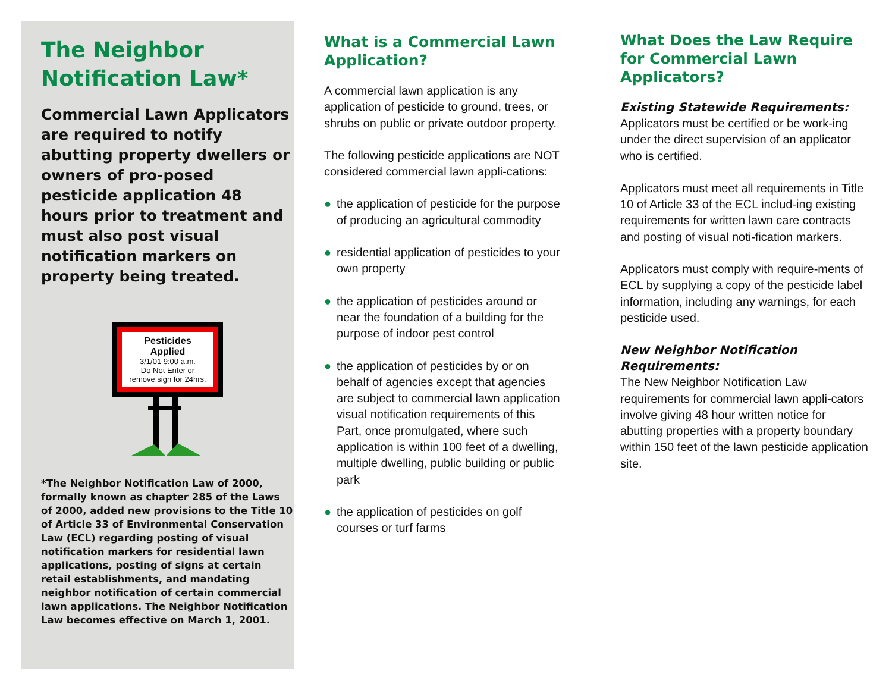The Neighbor Notification Law*
Commercial Lawn Applicators are required to notify abutting property dwellers or owners of pro-posed pesticide application 48 hours prior to treatment and must also post visual notification markers on property being treated.
Pesticides
Applied
3/1/01 9:00 a.m.
Do Not Enter or
remove sign for 24hrs.
*The Neighbor Notification Law of 2000, formally known as chapter 285 of the Laws of 2000, added new provisions to the Title 10 of Article 33 of Environmental Conservation Law (ECL) regarding posting of visual notification markers for residential lawn applications, posting of signs at certain retail establishments, and mandating neighbor notification of certain commercial lawn applications. The Neighbor Notification Law becomes effective on March 1, 2001.
What is a Commercial Lawn Application?
A commercial lawn application is any application of pesticide to ground, trees, or shrubs on public or private outdoor property.
The following pesticide applications are NOT considered commercial lawn appli-cations:
● the application of pesticide for the purpose of producing an agricultural commodity
● residential application of pesticides to your own property
● the application of pesticides around or near the foundation of a building for the purpose of indoor pest control
● the application of pesticides by or on behalf of agencies except that agencies are subject to commercial lawn application visual notification requirements of this Part, once promulgated, where such application is within 100 feet of a dwelling, multiple dwelling, public building or public park
● the application of pesticides on golf courses or turf farms
What Does the Law Require for Commercial Lawn Applicators?
Existing Statewide Requirements:
Applicators must be certified or be work-ing under the direct supervision of an applicator who is certified.
Applicators must meet all requirements in Title 10 of Article 33 of the ECL includ-ing existing requirements for written lawn care contracts and posting of visual noti-fication markers.
Applicators must comply with require-ments of ECL by supplying a copy of the pesticide label information, including any warnings, for each pesticide used.
New Neighbor Notification Requirements:
The New Neighbor Notification Law requirements for commercial lawn appli-cators involve giving 48 hour written notice for abutting properties with a property boundary within 150 feet of the lawn pesticide application site.